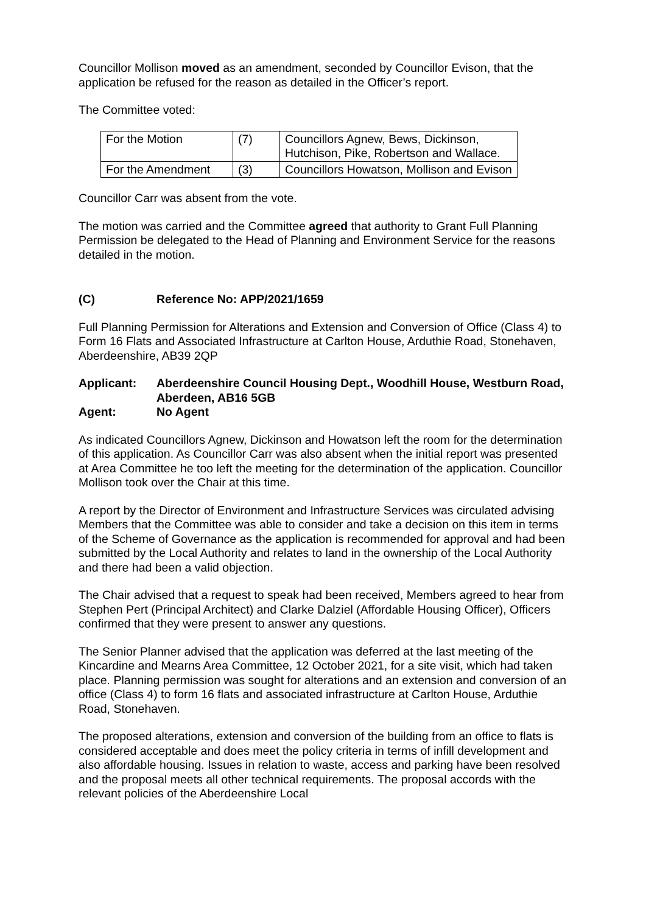Councillor Mollison moved as an amendment, seconded by Councillor Evison, that the application be refused for the reason as detailed in the Officer’s report.
The Committee voted:
| For the Motion | (7) | Councillors Agnew, Bews, Dickinson, Hutchison, Pike, Robertson and Wallace. |
| For the Amendment | (3) | Councillors Howatson, Mollison and Evison |
Councillor Carr was absent from the vote.
The motion was carried and the Committee agreed that authority to Grant Full Planning Permission be delegated to the Head of Planning and Environment Service for the reasons detailed in the motion.
(C) Reference No: APP/2021/1659
Full Planning Permission for Alterations and Extension and Conversion of Office (Class 4) to Form 16 Flats and Associated Infrastructure at Carlton House, Arduthie Road, Stonehaven, Aberdeenshire, AB39 2QP
Applicant:
Aberdeenshire Council Housing Dept., Woodhill House, Westburn Road, Aberdeen, AB16 5GB
Agent:
No Agent
As indicated Councillors Agnew, Dickinson and Howatson left the room for the determination of this application. As Councillor Carr was also absent when the initial report was presented at Area Committee he too left the meeting for the determination of the application. Councillor Mollison took over the Chair at this time.
A report by the Director of Environment and Infrastructure Services was circulated advising Members that the Committee was able to consider and take a decision on this item in terms of the Scheme of Governance as the application is recommended for approval and had been submitted by the Local Authority and relates to land in the ownership of the Local Authority and there had been a valid objection.
The Chair advised that a request to speak had been received, Members agreed to hear from Stephen Pert (Principal Architect) and Clarke Dalziel (Affordable Housing Officer), Officers confirmed that they were present to answer any questions.
The Senior Planner advised that the application was deferred at the last meeting of the Kincardine and Mearns Area Committee, 12 October 2021, for a site visit, which had taken place. Planning permission was sought for alterations and an extension and conversion of an office (Class 4) to form 16 flats and associated infrastructure at Carlton House, Arduthie Road, Stonehaven.
The proposed alterations, extension and conversion of the building from an office to flats is considered acceptable and does meet the policy criteria in terms of infill development and also affordable housing. Issues in relation to waste, access and parking have been resolved and the proposal meets all other technical requirements. The proposal accords with the relevant policies of the Aberdeenshire Local